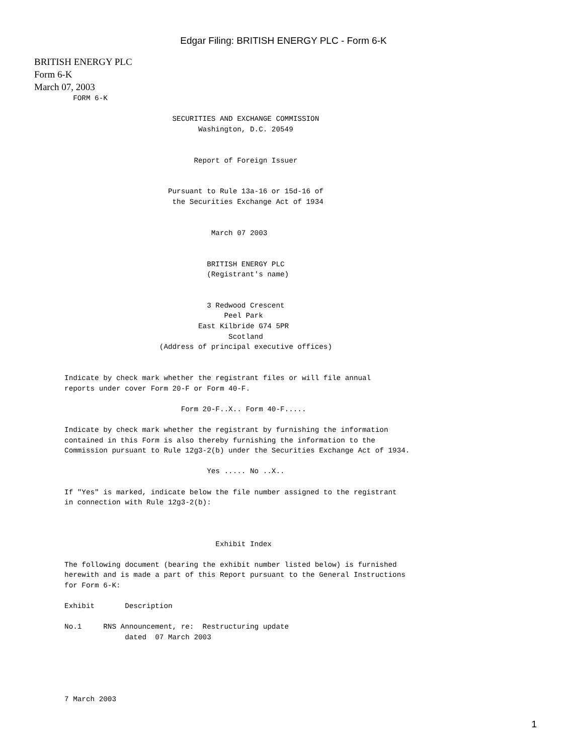Edgar Filing: BRITISH ENERGY PLC - Form 6-K
BRITISH ENERGY PLC
Form 6-K
March 07, 2003
         FORM 6-K

                                SECURITIES AND EXCHANGE COMMISSION
                                      Washington, D.C. 20549


                                     Report of Foreign Issuer


                               Pursuant to Rule 13a-16 or 15d-16 of
                                the Securities Exchange Act of 1934


                                         March 07 2003


                                        BRITISH ENERGY PLC
                                        (Registrant's name)


                                        3 Redwood Crescent
                                            Peel Park
                                      East Kilbride G74 5PR
                                             Scotland
                             (Address of principal executive offices)


       Indicate by check mark whether the registrant files or will file annual
       reports under cover Form 20-F or Form 40-F.

                                  Form 20-F..X.. Form 40-F.....

       Indicate by check mark whether the registrant by furnishing the information
       contained in this Form is also thereby furnishing the information to the
       Commission pursuant to Rule 12g3-2(b) under the Securities Exchange Act of 1934.

                                        Yes ..... No ..X..

       If "Yes" is marked, indicate below the file number assigned to the registrant
       in connection with Rule 12g3-2(b):



                                          Exhibit Index

       The following document (bearing the exhibit number listed below) is furnished
       herewith and is made a part of this Report pursuant to the General Instructions
       for Form 6-K:

       Exhibit       Description

       No.1     RNS Announcement, re:  Restructuring update
                     dated  07 March 2003





       7 March 2003
1